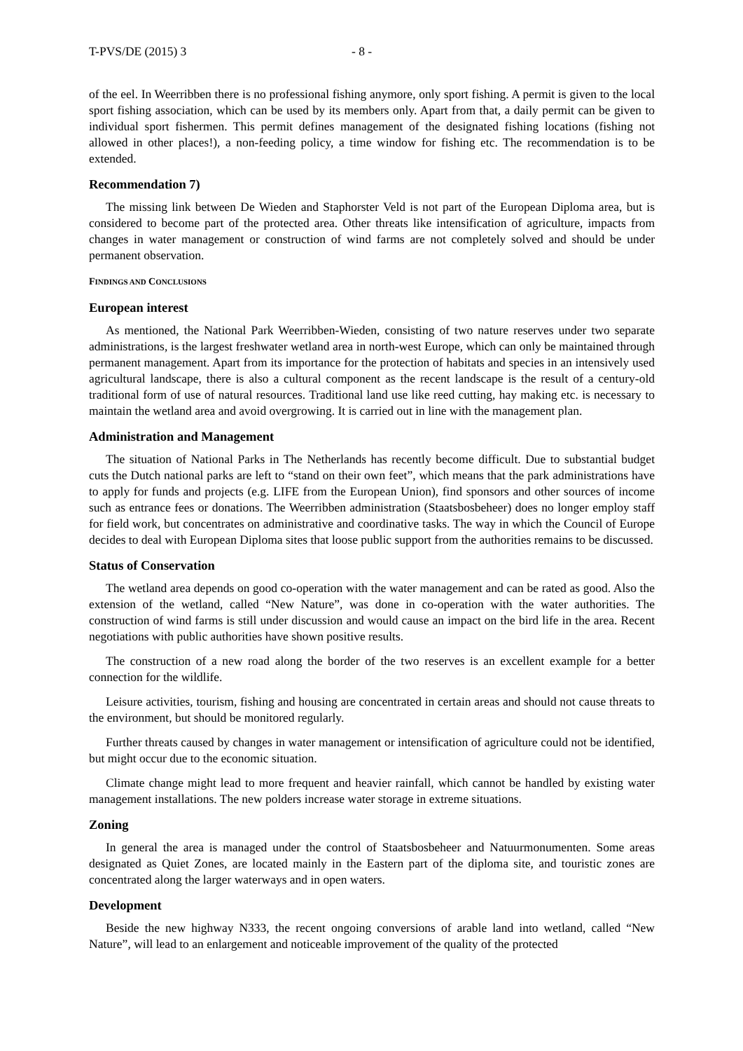T-PVS/DE (2015) 3 - 8 -
of the eel. In Weerribben there is no professional fishing anymore, only sport fishing. A permit is given to the local sport fishing association, which can be used by its members only. Apart from that, a daily permit can be given to individual sport fishermen. This permit defines management of the designated fishing locations (fishing not allowed in other places!), a non-feeding policy, a time window for fishing etc. The recommendation is to be extended.
Recommendation 7)
The missing link between De Wieden and Staphorster Veld is not part of the European Diploma area, but is considered to become part of the protected area. Other threats like intensification of agriculture, impacts from changes in water management or construction of wind farms are not completely solved and should be under permanent observation.
FINDINGS AND CONCLUSIONS
European interest
As mentioned, the National Park Weerribben-Wieden, consisting of two nature reserves under two separate administrations, is the largest freshwater wetland area in north-west Europe, which can only be maintained through permanent management. Apart from its importance for the protection of habitats and species in an intensively used agricultural landscape, there is also a cultural component as the recent landscape is the result of a century-old traditional form of use of natural resources. Traditional land use like reed cutting, hay making etc. is necessary to maintain the wetland area and avoid overgrowing. It is carried out in line with the management plan.
Administration and Management
The situation of National Parks in The Netherlands has recently become difficult. Due to substantial budget cuts the Dutch national parks are left to “stand on their own feet”, which means that the park administrations have to apply for funds and projects (e.g. LIFE from the European Union), find sponsors and other sources of income such as entrance fees or donations. The Weerribben administration (Staatsbosbeheer) does no longer employ staff for field work, but concentrates on administrative and coordinative tasks. The way in which the Council of Europe decides to deal with European Diploma sites that loose public support from the authorities remains to be discussed.
Status of Conservation
The wetland area depends on good co-operation with the water management and can be rated as good. Also the extension of the wetland, called “New Nature”, was done in co-operation with the water authorities. The construction of wind farms is still under discussion and would cause an impact on the bird life in the area. Recent negotiations with public authorities have shown positive results.
The construction of a new road along the border of the two reserves is an excellent example for a better connection for the wildlife.
Leisure activities, tourism, fishing and housing are concentrated in certain areas and should not cause threats to the environment, but should be monitored regularly.
Further threats caused by changes in water management or intensification of agriculture could not be identified, but might occur due to the economic situation.
Climate change might lead to more frequent and heavier rainfall, which cannot be handled by existing water management installations. The new polders increase water storage in extreme situations.
Zoning
In general the area is managed under the control of Staatsbosbeheer and Natuurmonumenten. Some areas designated as Quiet Zones, are located mainly in the Eastern part of the diploma site, and touristic zones are concentrated along the larger waterways and in open waters.
Development
Beside the new highway N333, the recent ongoing conversions of arable land into wetland, called “New Nature”, will lead to an enlargement and noticeable improvement of the quality of the protected